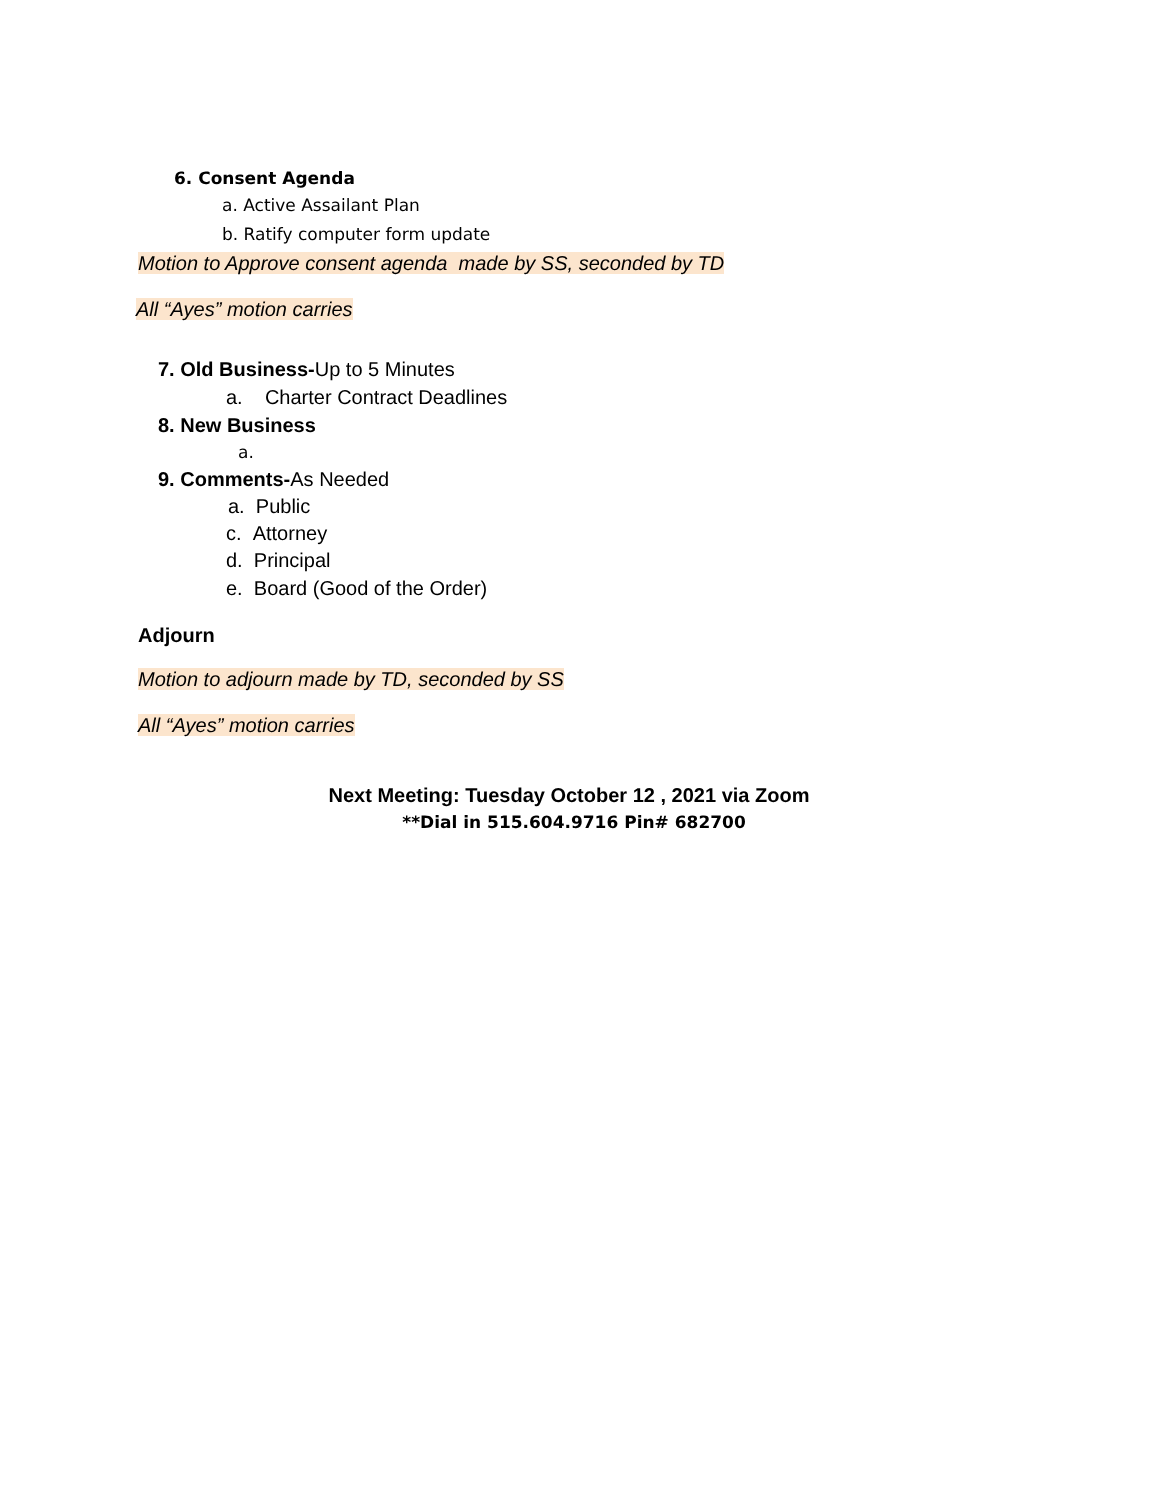6. Consent Agenda
a. Active Assailant Plan
b. Ratify computer form update
Motion to Approve consent agenda made by SS, seconded by TD
All “Ayes” motion carries
7. Old Business-Up to 5 Minutes
a. Charter Contract Deadlines
8. New Business
a.
9. Comments-As Needed
a. Public
c. Attorney
d. Principal
e. Board (Good of the Order)
Adjourn
Motion to adjourn made by TD, seconded by SS
All “Ayes” motion carries
Next Meeting: Tuesday October 12 , 2021 via Zoom
**Dial in 515.604.9716 Pin# 682700